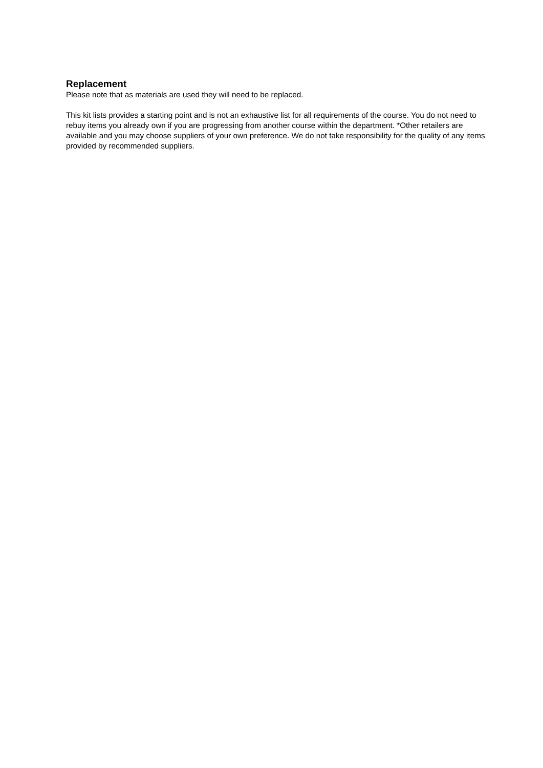Replacement
Please note that as materials are used they will need to be replaced.
This kit lists provides a starting point and is not an exhaustive list for all requirements of the course. You do not need to rebuy items you already own if you are progressing from another course within the department. *Other retailers are available and you may choose suppliers of your own preference. We do not take responsibility for the quality of any items provided by recommended suppliers.